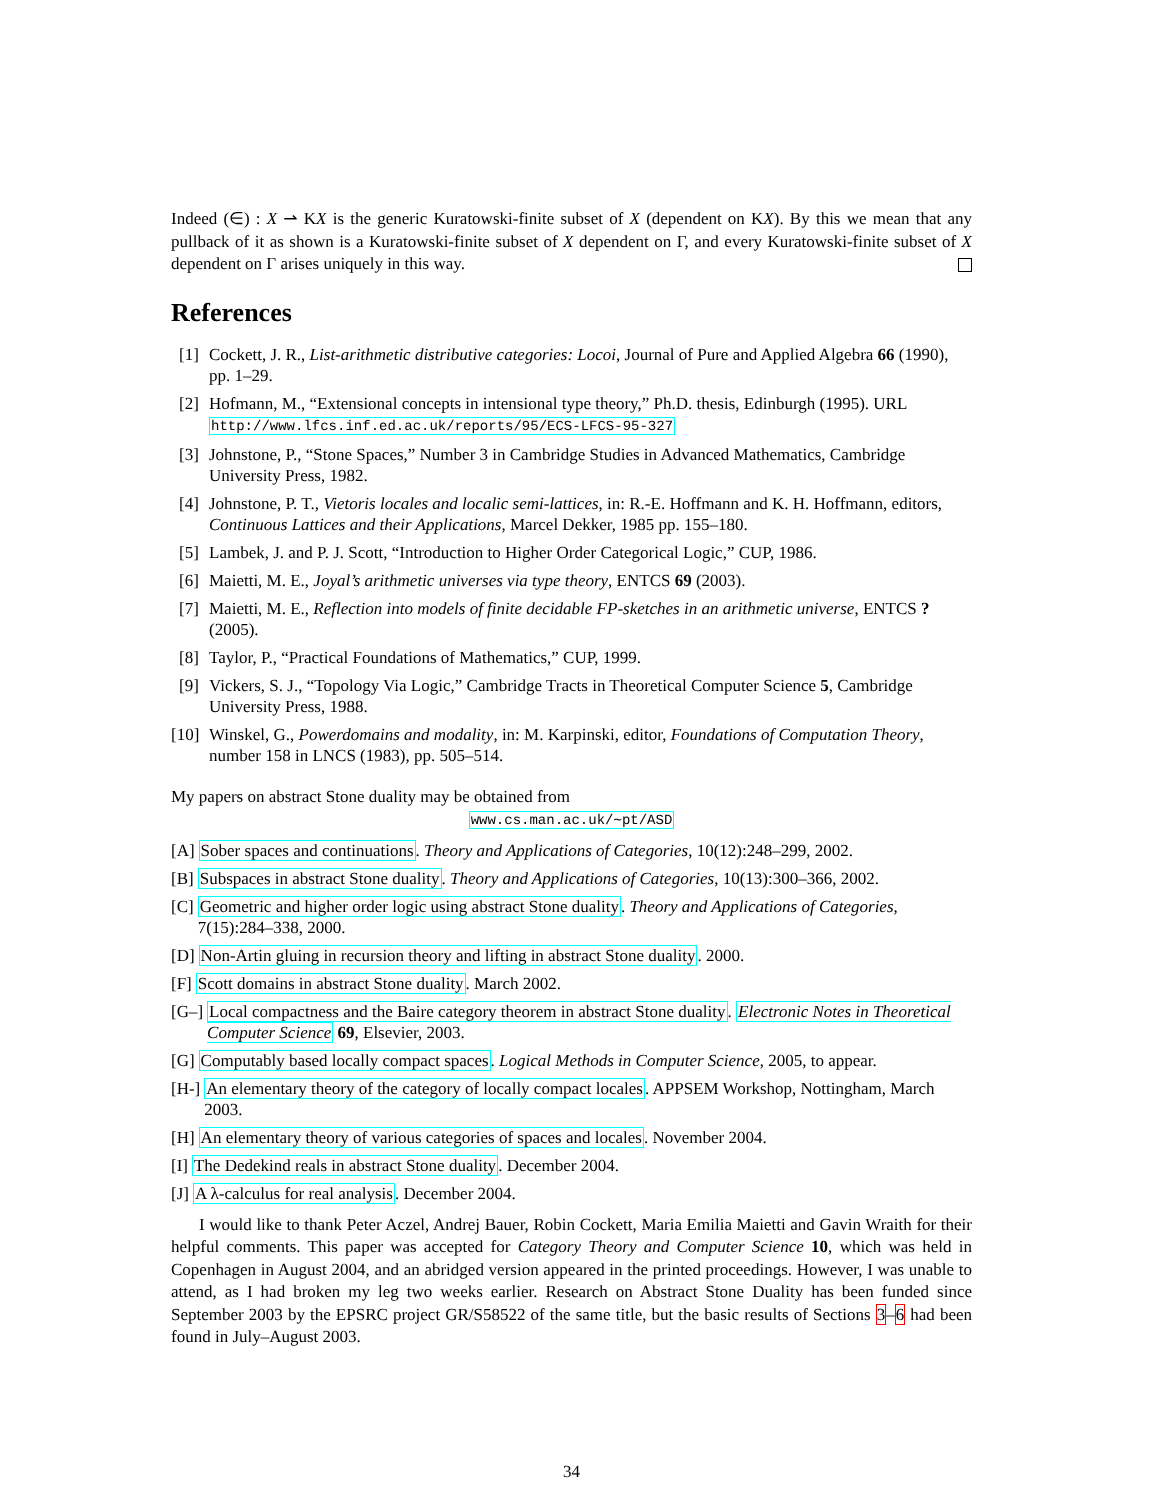Indeed (∈) : X ⇀ KX is the generic Kuratowski-finite subset of X (dependent on KX). By this we mean that any pullback of it as shown is a Kuratowski-finite subset of X dependent on Γ, and every Kuratowski-finite subset of X dependent on Γ arises uniquely in this way.
References
[1] Cockett, J. R., List-arithmetic distributive categories: Locoi, Journal of Pure and Applied Algebra 66 (1990), pp. 1–29.
[2] Hofmann, M., “Extensional concepts in intensional type theory,” Ph.D. thesis, Edinburgh (1995). URL http://www.lfcs.inf.ed.ac.uk/reports/95/ECS-LFCS-95-327
[3] Johnstone, P., “Stone Spaces,” Number 3 in Cambridge Studies in Advanced Mathematics, Cambridge University Press, 1982.
[4] Johnstone, P. T., Vietoris locales and localic semi-lattices, in: R.-E. Hoffmann and K. H. Hoffmann, editors, Continuous Lattices and their Applications, Marcel Dekker, 1985 pp. 155–180.
[5] Lambek, J. and P. J. Scott, “Introduction to Higher Order Categorical Logic,” CUP, 1986.
[6] Maietti, M. E., Joyal’s arithmetic universes via type theory, ENTCS 69 (2003).
[7] Maietti, M. E., Reflection into models of finite decidable FP-sketches in an arithmetic universe, ENTCS ? (2005).
[8] Taylor, P., “Practical Foundations of Mathematics,” CUP, 1999.
[9] Vickers, S. J., “Topology Via Logic,” Cambridge Tracts in Theoretical Computer Science 5, Cambridge University Press, 1988.
[10] Winskel, G., Powerdomains and modality, in: M. Karpinski, editor, Foundations of Computation Theory, number 158 in LNCS (1983), pp. 505–514.
My papers on abstract Stone duality may be obtained from
www.cs.man.ac.uk/∼pt/ASD
[A] Sober spaces and continuations. Theory and Applications of Categories, 10(12):248–299, 2002.
[B] Subspaces in abstract Stone duality. Theory and Applications of Categories, 10(13):300–366, 2002.
[C] Geometric and higher order logic using abstract Stone duality. Theory and Applications of Categories, 7(15):284–338, 2000.
[D] Non-Artin gluing in recursion theory and lifting in abstract Stone duality. 2000.
[F] Scott domains in abstract Stone duality. March 2002.
[G–] Local compactness and the Baire category theorem in abstract Stone duality. Electronic Notes in Theoretical Computer Science 69, Elsevier, 2003.
[G] Computably based locally compact spaces. Logical Methods in Computer Science, 2005, to appear.
[H-] An elementary theory of the category of locally compact locales. APPSEM Workshop, Nottingham, March 2003.
[H] An elementary theory of various categories of spaces and locales. November 2004.
[I] The Dedekind reals in abstract Stone duality. December 2004.
[J] A λ-calculus for real analysis. December 2004.
I would like to thank Peter Aczel, Andrej Bauer, Robin Cockett, Maria Emilia Maietti and Gavin Wraith for their helpful comments. This paper was accepted for Category Theory and Computer Science 10, which was held in Copenhagen in August 2004, and an abridged version appeared in the printed proceedings. However, I was unable to attend, as I had broken my leg two weeks earlier. Research on Abstract Stone Duality has been funded since September 2003 by the EPSRC project GR/S58522 of the same title, but the basic results of Sections 3–6 had been found in July–August 2003.
34